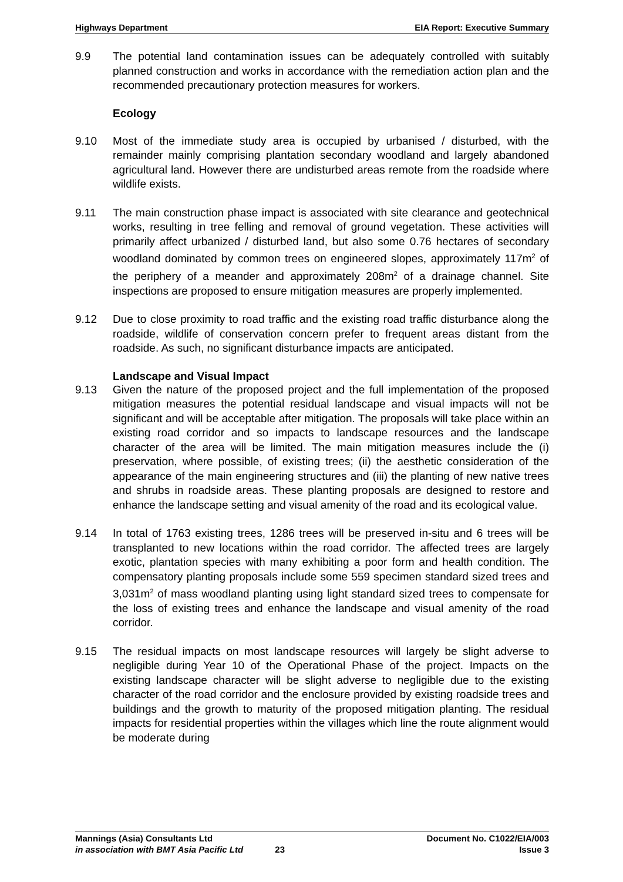Highways Department EIA Report: Executive Summary
9.9 The potential land contamination issues can be adequately controlled with suitably planned construction and works in accordance with the remediation action plan and the recommended precautionary protection measures for workers.
Ecology
9.10 Most of the immediate study area is occupied by urbanised / disturbed, with the remainder mainly comprising plantation secondary woodland and largely abandoned agricultural land. However there are undisturbed areas remote from the roadside where wildlife exists.
9.11 The main construction phase impact is associated with site clearance and geotechnical works, resulting in tree felling and removal of ground vegetation. These activities will primarily affect urbanized / disturbed land, but also some 0.76 hectares of secondary woodland dominated by common trees on engineered slopes, approximately 117m<sup>2</sup> of the periphery of a meander and approximately 208m<sup>2</sup> of a drainage channel. Site inspections are proposed to ensure mitigation measures are properly implemented.
9.12 Due to close proximity to road traffic and the existing road traffic disturbance along the roadside, wildlife of conservation concern prefer to frequent areas distant from the roadside. As such, no significant disturbance impacts are anticipated.
Landscape and Visual Impact
9.13 Given the nature of the proposed project and the full implementation of the proposed mitigation measures the potential residual landscape and visual impacts will not be significant and will be acceptable after mitigation. The proposals will take place within an existing road corridor and so impacts to landscape resources and the landscape character of the area will be limited. The main mitigation measures include the (i) preservation, where possible, of existing trees; (ii) the aesthetic consideration of the appearance of the main engineering structures and (iii) the planting of new native trees and shrubs in roadside areas. These planting proposals are designed to restore and enhance the landscape setting and visual amenity of the road and its ecological value.
9.14 In total of 1763 existing trees, 1286 trees will be preserved in-situ and 6 trees will be transplanted to new locations within the road corridor. The affected trees are largely exotic, plantation species with many exhibiting a poor form and health condition. The compensatory planting proposals include some 559 specimen standard sized trees and 3,031m<sup>2</sup> of mass woodland planting using light standard sized trees to compensate for the loss of existing trees and enhance the landscape and visual amenity of the road corridor.
9.15 The residual impacts on most landscape resources will largely be slight adverse to negligible during Year 10 of the Operational Phase of the project. Impacts on the existing landscape character will be slight adverse to negligible due to the existing character of the road corridor and the enclosure provided by existing roadside trees and buildings and the growth to maturity of the proposed mitigation planting. The residual impacts for residential properties within the villages which line the route alignment would be moderate during
Mannings (Asia) Consultants Ltd Document No. C1022/EIA/003
in association with BMT Asia Pacific Ltd 23 Issue 3